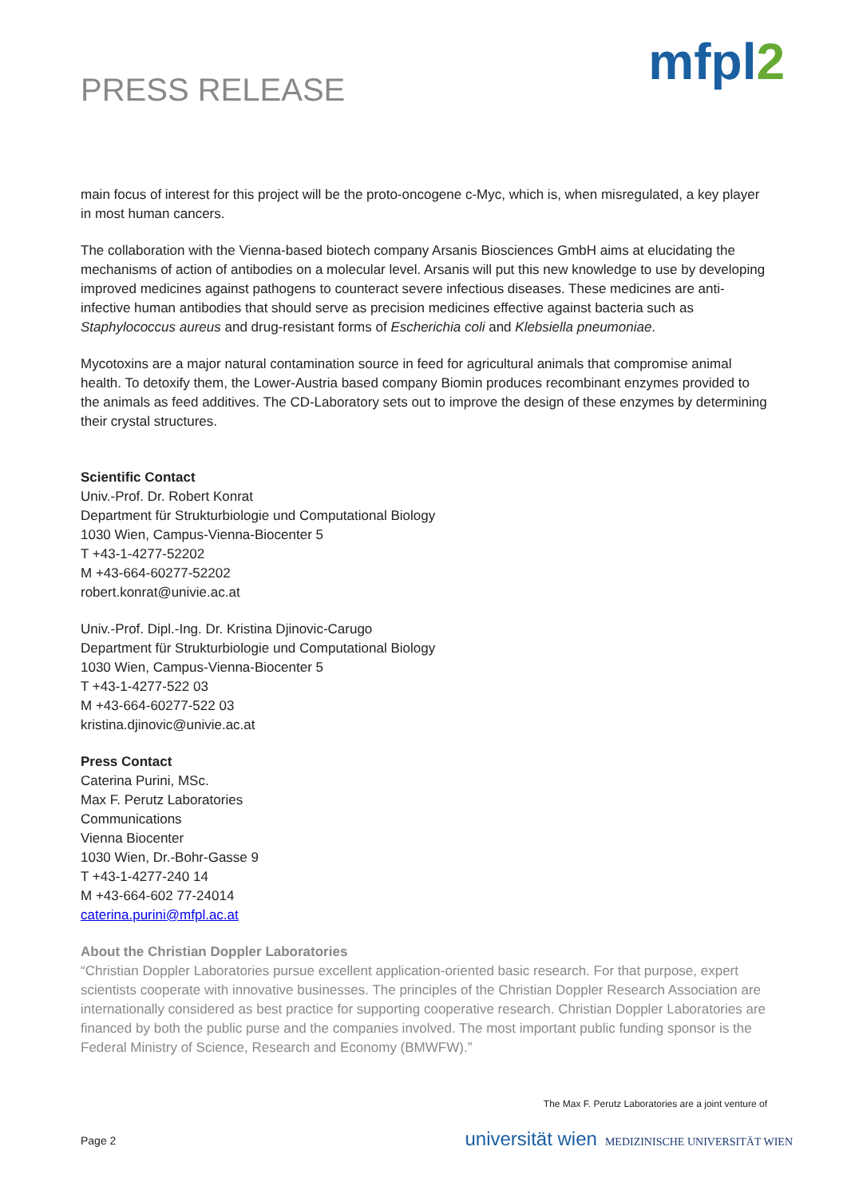PRESS RELEASE
mfpl2
main focus of interest for this project will be the proto-oncogene c-Myc, which is, when misregulated, a key player in most human cancers.
The collaboration with the Vienna-based biotech company Arsanis Biosciences GmbH aims at elucidating the mechanisms of action of antibodies on a molecular level. Arsanis will put this new knowledge to use by developing improved medicines against pathogens to counteract severe infectious diseases. These medicines are anti-infective human antibodies that should serve as precision medicines effective against bacteria such as Staphylococcus aureus and drug-resistant forms of Escherichia coli and Klebsiella pneumoniae.
Mycotoxins are a major natural contamination source in feed for agricultural animals that compromise animal health. To detoxify them, the Lower-Austria based company Biomin produces recombinant enzymes provided to the animals as feed additives. The CD-Laboratory sets out to improve the design of these enzymes by determining their crystal structures.
Scientific Contact
Univ.-Prof. Dr. Robert Konrat
Department für Strukturbiologie und Computational Biology
1030 Wien, Campus-Vienna-Biocenter 5
T +43-1-4277-52202
M +43-664-60277-52202
robert.konrat@univie.ac.at
Univ.-Prof. Dipl.-Ing. Dr. Kristina Djinovic-Carugo
Department für Strukturbiologie und Computational Biology
1030 Wien, Campus-Vienna-Biocenter 5
T +43-1-4277-522 03
M +43-664-60277-522 03
kristina.djinovic@univie.ac.at
Press Contact
Caterina Purini, MSc.
Max F. Perutz Laboratories
Communications
Vienna Biocenter
1030 Wien, Dr.-Bohr-Gasse 9
T +43-1-4277-240 14
M +43-664-602 77-24014
caterina.purini@mfpl.ac.at
About the Christian Doppler Laboratories
“Christian Doppler Laboratories pursue excellent application-oriented basic research. For that purpose, expert scientists cooperate with innovative businesses. The principles of the Christian Doppler Research Association are internationally considered as best practice for supporting cooperative research. Christian Doppler Laboratories are financed by both the public purse and the companies involved. The most important public funding sponsor is the Federal Ministry of Science, Research and Economy (BMWFW).”
The Max F. Perutz Laboratories are a joint venture of
Page 2 universität wien MEDIZINISCHE UNIVERSITÄT WIEN